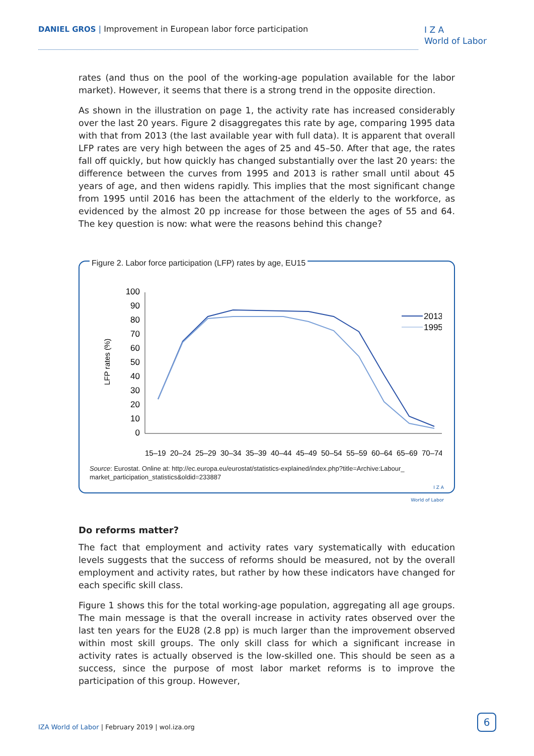DANIEL GROS | Improvement in European labor force participation
I Z A
World of Labor
rates (and thus on the pool of the working-age population available for the labor market). However, it seems that there is a strong trend in the opposite direction.
As shown in the illustration on page 1, the activity rate has increased considerably over the last 20 years. Figure 2 disaggregates this rate by age, comparing 1995 data with that from 2013 (the last available year with full data). It is apparent that overall LFP rates are very high between the ages of 25 and 45–50. After that age, the rates fall off quickly, but how quickly has changed substantially over the last 20 years: the difference between the curves from 1995 and 2013 is rather small until about 45 years of age, and then widens rapidly. This implies that the most significant change from 1995 until 2016 has been the attachment of the elderly to the workforce, as evidenced by the almost 20 pp increase for those between the ages of 55 and 64. The key question is now: what were the reasons behind this change?
Figure 2. Labor force participation (LFP) rates by age, EU15
LFP rates (%)
100
90
80
70
60
50
40
30
20
10
0
15–19
20–24
25–29
30–34
35–39
40–44
45–49
50–54
55–59
60–64
65–69
70–74
2013
1995
Source: Eurostat. Online at: http://ec.europa.eu/eurostat/statistics-explained/index.php?title=Archive:Labour_ market_participation_statistics&oldid=233887
I Z A
World of Labor
Do reforms matter?
The fact that employment and activity rates vary systematically with education levels suggests that the success of reforms should be measured, not by the overall employment and activity rates, but rather by how these indicators have changed for each specific skill class.
Figure 1 shows this for the total working-age population, aggregating all age groups. The main message is that the overall increase in activity rates observed over the last ten years for the EU28 (2.8 pp) is much larger than the improvement observed within most skill groups. The only skill class for which a significant increase in activity rates is actually observed is the low-skilled one. This should be seen as a success, since the purpose of most labor market reforms is to improve the participation of this group. However,
IZA World of Labor | February 2019 | wol.iza.org
6